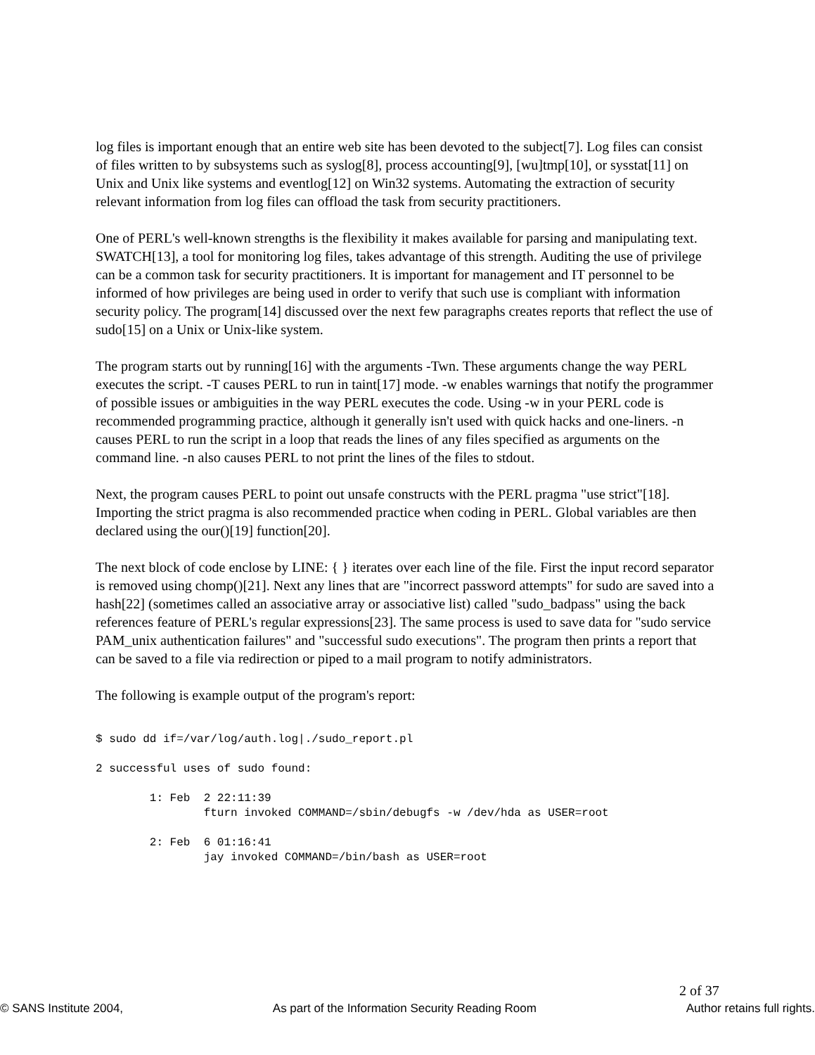log files is important enough that an entire web site has been devoted to the subject[7]. Log files can consist of files written to by subsystems such as syslog[8], process accounting[9], [wu]tmp[10], or sysstat[11] on Unix and Unix like systems and eventlog[12] on Win32 systems. Automating the extraction of security relevant information from log files can offload the task from security practitioners.
One of PERL's well-known strengths is the flexibility it makes available for parsing and manipulating text. SWATCH[13], a tool for monitoring log files, takes advantage of this strength. Auditing the use of privilege can be a common task for security practitioners. It is important for management and IT personnel to be informed of how privileges are being used in order to verify that such use is compliant with information security policy. The program[14] discussed over the next few paragraphs creates reports that reflect the use of sudo[15] on a Unix or Unix-like system.
The program starts out by running[16] with the arguments -Twn. These arguments change the way PERL executes the script. -T causes PERL to run in taint[17] mode. -w enables warnings that notify the programmer of possible issues or ambiguities in the way PERL executes the code. Using -w in your PERL code is recommended programming practice, although it generally isn't used with quick hacks and one-liners. -n causes PERL to run the script in a loop that reads the lines of any files specified as arguments on the command line. -n also causes PERL to not print the lines of the files to stdout.
Next, the program causes PERL to point out unsafe constructs with the PERL pragma "use strict"[18]. Importing the strict pragma is also recommended practice when coding in PERL. Global variables are then declared using the our()[19] function[20].
The next block of code enclose by LINE: { } iterates over each line of the file. First the input record separator is removed using chomp()[21]. Next any lines that are "incorrect password attempts" for sudo are saved into a hash[22] (sometimes called an associative array or associative list) called "sudo_badpass" using the back references feature of PERL's regular expressions[23]. The same process is used to save data for "sudo service PAM_unix authentication failures" and "successful sudo executions". The program then prints a report that can be saved to a file via redirection or piped to a mail program to notify administrators.
The following is example output of the program's report:
$ sudo dd if=/var/log/auth.log|./sudo_report.pl

2 successful uses of sudo found:

        1: Feb  2 22:11:39
                fturn invoked COMMAND=/sbin/debugfs -w /dev/hda as USER=root

        2: Feb  6 01:16:41
                jay invoked COMMAND=/bin/bash as USER=root
2 of 37
© SANS Institute 2004, As part of the Information Security Reading Room Author retains full rights.